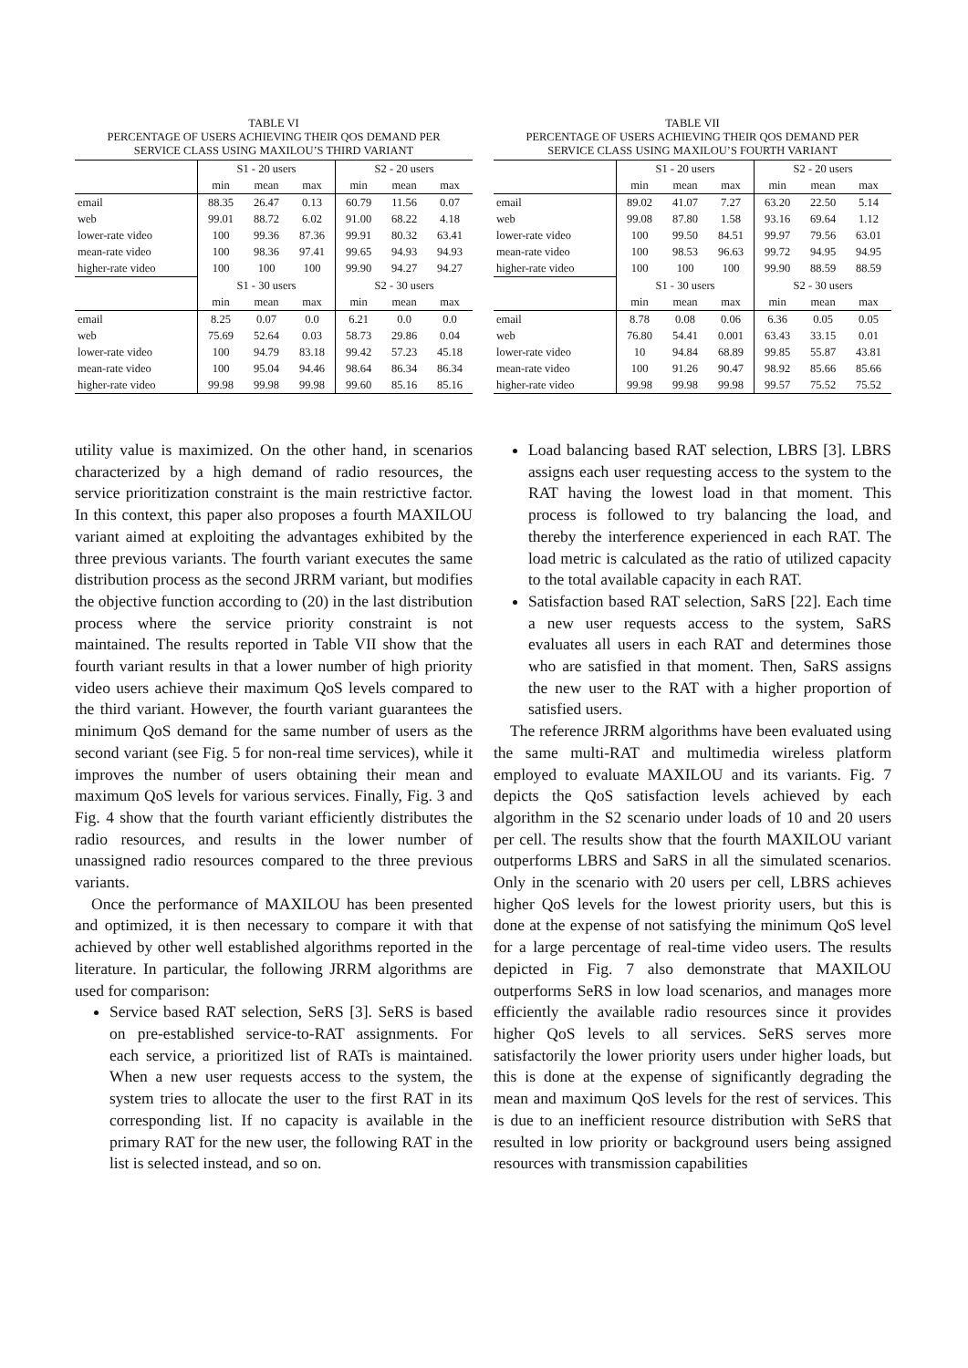TABLE VI
PERCENTAGE OF USERS ACHIEVING THEIR QOS DEMAND PER
SERVICE CLASS USING MAXILOU’S THIRD VARIANT
| | S1 - 20 users | | | S2 - 20 users | | |
| | min | mean | max | min | mean | max |
| email | 88.35 | 26.47 | 0.13 | 60.79 | 11.56 | 0.07 |
| web | 99.01 | 88.72 | 6.02 | 91.00 | 68.22 | 4.18 |
| lower-rate video | 100 | 99.36 | 87.36 | 99.91 | 80.32 | 63.41 |
| mean-rate video | 100 | 98.36 | 97.41 | 99.65 | 94.93 | 94.93 |
| higher-rate video | 100 | 100 | 100 | 99.90 | 94.27 | 94.27 |
| | S1 - 30 users | | | S2 - 30 users | | |
| | min | mean | max | min | mean | max |
| email | 8.25 | 0.07 | 0.0 | 6.21 | 0.0 | 0.0 |
| web | 75.69 | 52.64 | 0.03 | 58.73 | 29.86 | 0.04 |
| lower-rate video | 100 | 94.79 | 83.18 | 99.42 | 57.23 | 45.18 |
| mean-rate video | 100 | 95.04 | 94.46 | 98.64 | 86.34 | 86.34 |
| higher-rate video | 99.98 | 99.98 | 99.98 | 99.60 | 85.16 | 85.16 |
TABLE VII
PERCENTAGE OF USERS ACHIEVING THEIR QOS DEMAND PER
SERVICE CLASS USING MAXILOU’S FOURTH VARIANT
| | S1 - 20 users | | | S2 - 20 users | | |
| | min | mean | max | min | mean | max |
| email | 89.02 | 41.07 | 7.27 | 63.20 | 22.50 | 5.14 |
| web | 99.08 | 87.80 | 1.58 | 93.16 | 69.64 | 1.12 |
| lower-rate video | 100 | 99.50 | 84.51 | 99.97 | 79.56 | 63.01 |
| mean-rate video | 100 | 98.53 | 96.63 | 99.72 | 94.95 | 94.95 |
| higher-rate video | 100 | 100 | 100 | 99.90 | 88.59 | 88.59 |
| | S1 - 30 users | | | S2 - 30 users | | |
| | min | mean | max | min | mean | max |
| email | 8.78 | 0.08 | 0.06 | 6.36 | 0.05 | 0.05 |
| web | 76.80 | 54.41 | 0.001 | 63.43 | 33.15 | 0.01 |
| lower-rate video | 10 | 94.84 | 68.89 | 99.85 | 55.87 | 43.81 |
| mean-rate video | 100 | 91.26 | 90.47 | 98.92 | 85.66 | 85.66 |
| higher-rate video | 99.98 | 99.98 | 99.98 | 99.57 | 75.52 | 75.52 |
utility value is maximized. On the other hand, in scenarios characterized by a high demand of radio resources, the service prioritization constraint is the main restrictive factor. In this context, this paper also proposes a fourth MAXILOU variant aimed at exploiting the advantages exhibited by the three previous variants. The fourth variant executes the same distribution process as the second JRRM variant, but modifies the objective function according to (20) in the last distribution process where the service priority constraint is not maintained. The results reported in Table VII show that the fourth variant results in that a lower number of high priority video users achieve their maximum QoS levels compared to the third variant. However, the fourth variant guarantees the minimum QoS demand for the same number of users as the second variant (see Fig. 5 for non-real time services), while it improves the number of users obtaining their mean and maximum QoS levels for various services. Finally, Fig. 3 and Fig. 4 show that the fourth variant efficiently distributes the radio resources, and results in the lower number of unassigned radio resources compared to the three previous variants.
Once the performance of MAXILOU has been presented and optimized, it is then necessary to compare it with that achieved by other well established algorithms reported in the literature. In particular, the following JRRM algorithms are used for comparison:
Service based RAT selection, SeRS [3]. SeRS is based on pre-established service-to-RAT assignments. For each service, a prioritized list of RATs is maintained. When a new user requests access to the system, the system tries to allocate the user to the first RAT in its corresponding list. If no capacity is available in the primary RAT for the new user, the following RAT in the list is selected instead, and so on.
Load balancing based RAT selection, LBRS [3]. LBRS assigns each user requesting access to the system to the RAT having the lowest load in that moment. This process is followed to try balancing the load, and thereby the interference experienced in each RAT. The load metric is calculated as the ratio of utilized capacity to the total available capacity in each RAT.
Satisfaction based RAT selection, SaRS [22]. Each time a new user requests access to the system, SaRS evaluates all users in each RAT and determines those who are satisfied in that moment. Then, SaRS assigns the new user to the RAT with a higher proportion of satisfied users.
The reference JRRM algorithms have been evaluated using the same multi-RAT and multimedia wireless platform employed to evaluate MAXILOU and its variants. Fig. 7 depicts the QoS satisfaction levels achieved by each algorithm in the S2 scenario under loads of 10 and 20 users per cell. The results show that the fourth MAXILOU variant outperforms LBRS and SaRS in all the simulated scenarios. Only in the scenario with 20 users per cell, LBRS achieves higher QoS levels for the lowest priority users, but this is done at the expense of not satisfying the minimum QoS level for a large percentage of real-time video users. The results depicted in Fig. 7 also demonstrate that MAXILOU outperforms SeRS in low load scenarios, and manages more efficiently the available radio resources since it provides higher QoS levels to all services. SeRS serves more satisfactorily the lower priority users under higher loads, but this is done at the expense of significantly degrading the mean and maximum QoS levels for the rest of services. This is due to an inefficient resource distribution with SeRS that resulted in low priority or background users being assigned resources with transmission capabilities